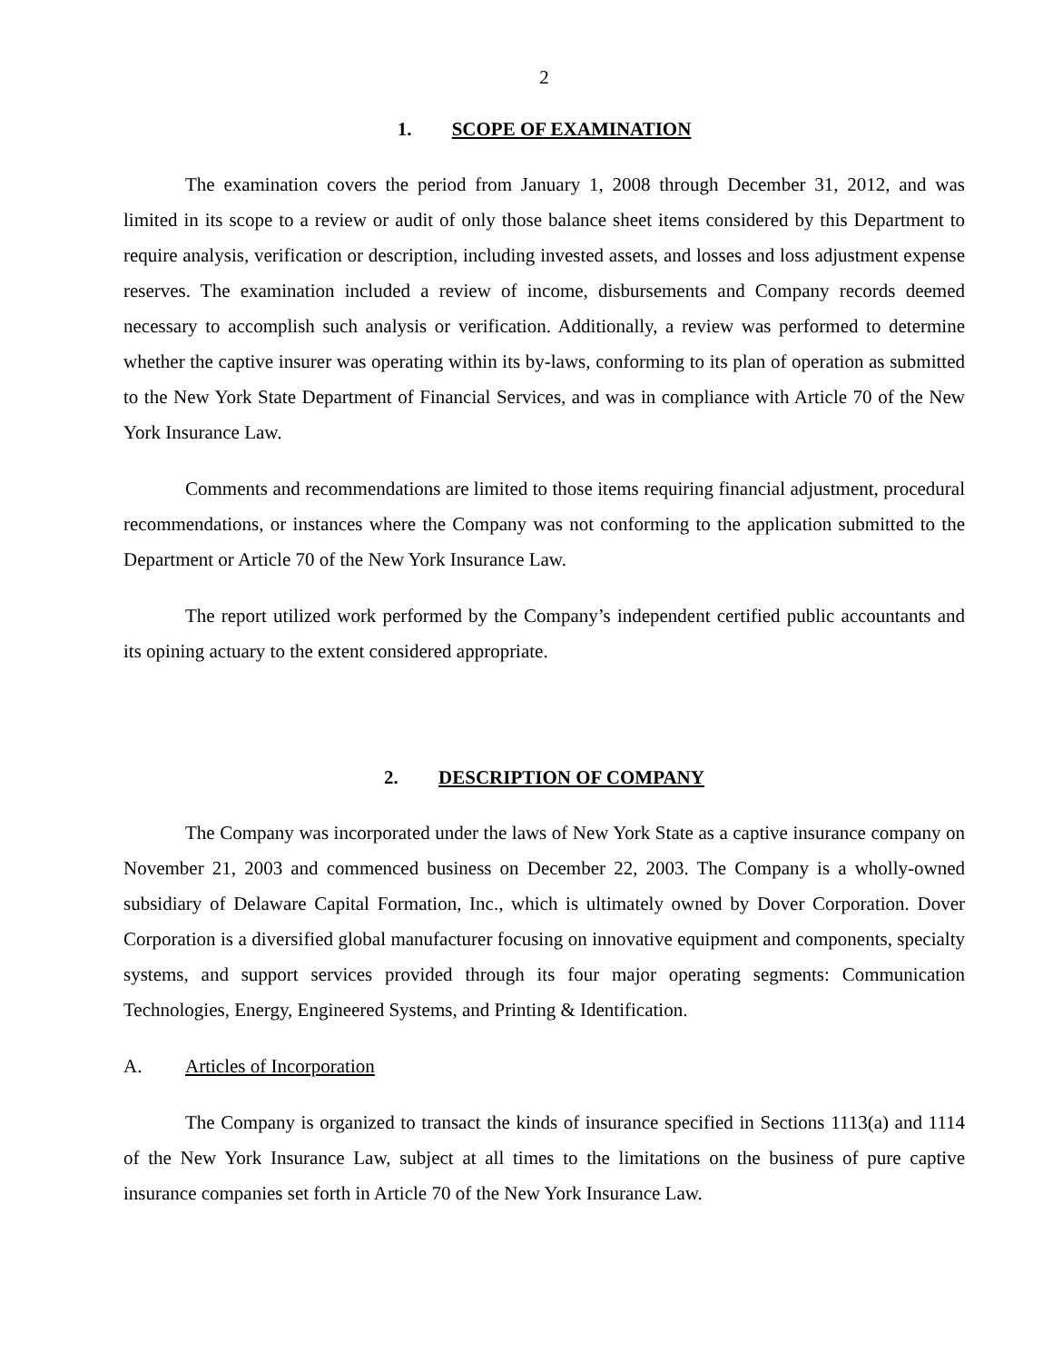2
1. SCOPE OF EXAMINATION
The examination covers the period from January 1, 2008 through December 31, 2012, and was limited in its scope to a review or audit of only those balance sheet items considered by this Department to require analysis, verification or description, including invested assets, and losses and loss adjustment expense reserves. The examination included a review of income, disbursements and Company records deemed necessary to accomplish such analysis or verification. Additionally, a review was performed to determine whether the captive insurer was operating within its by-laws, conforming to its plan of operation as submitted to the New York State Department of Financial Services, and was in compliance with Article 70 of the New York Insurance Law.
Comments and recommendations are limited to those items requiring financial adjustment, procedural recommendations, or instances where the Company was not conforming to the application submitted to the Department or Article 70 of the New York Insurance Law.
The report utilized work performed by the Company’s independent certified public accountants and its opining actuary to the extent considered appropriate.
2. DESCRIPTION OF COMPANY
The Company was incorporated under the laws of New York State as a captive insurance company on November 21, 2003 and commenced business on December 22, 2003. The Company is a wholly-owned subsidiary of Delaware Capital Formation, Inc., which is ultimately owned by Dover Corporation. Dover Corporation is a diversified global manufacturer focusing on innovative equipment and components, specialty systems, and support services provided through its four major operating segments: Communication Technologies, Energy, Engineered Systems, and Printing & Identification.
A. Articles of Incorporation
The Company is organized to transact the kinds of insurance specified in Sections 1113(a) and 1114 of the New York Insurance Law, subject at all times to the limitations on the business of pure captive insurance companies set forth in Article 70 of the New York Insurance Law.